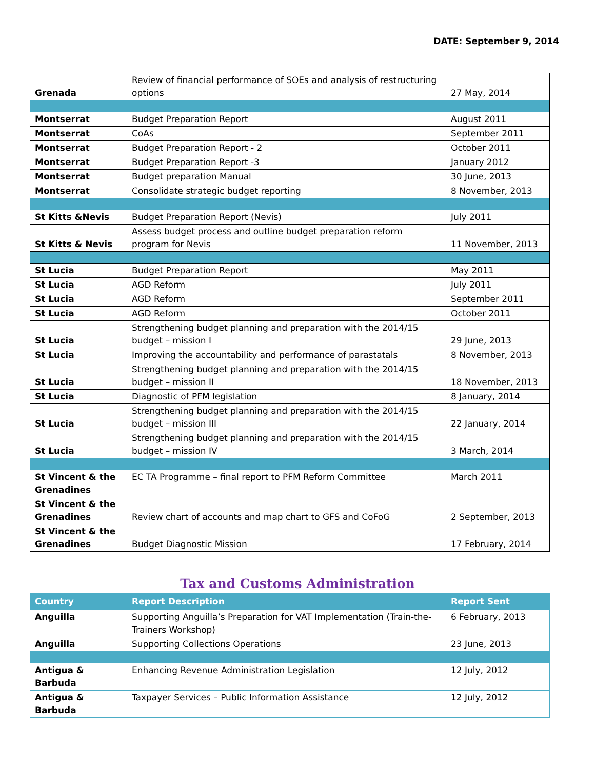DATE: September 9, 2014
| Grenada | Review of financial performance of SOEs and analysis of restructuring options | 27 May, 2014 |
| Montserrat | Budget Preparation Report | August 2011 |
| Montserrat | CoAs | September 2011 |
| Montserrat | Budget Preparation Report - 2 | October 2011 |
| Montserrat | Budget Preparation Report -3 | January 2012 |
| Montserrat | Budget preparation Manual | 30 June, 2013 |
| Montserrat | Consolidate strategic budget reporting | 8 November, 2013 |
| St Kitts &Nevis | Budget Preparation Report (Nevis) | July 2011 |
| St Kitts & Nevis | Assess budget process and outline budget preparation reform program for Nevis | 11 November, 2013 |
| St Lucia | Budget Preparation Report | May 2011 |
| St Lucia | AGD Reform | July 2011 |
| St Lucia | AGD Reform | September 2011 |
| St Lucia | AGD Reform | October 2011 |
| St Lucia | Strengthening budget planning and preparation with the 2014/15 budget – mission I | 29 June, 2013 |
| St Lucia | Improving the accountability and performance of parastatals | 8 November, 2013 |
| St Lucia | Strengthening budget planning and preparation with the 2014/15 budget – mission II | 18 November, 2013 |
| St Lucia | Diagnostic of PFM legislation | 8 January, 2014 |
| St Lucia | Strengthening budget planning and preparation with the 2014/15 budget – mission III | 22 January, 2014 |
| St Lucia | Strengthening budget planning and preparation with the 2014/15 budget – mission IV | 3 March, 2014 |
| St Vincent & the Grenadines | EC TA Programme – final report to PFM Reform Committee | March 2011 |
| St Vincent & the Grenadines | Review chart of accounts and map chart to GFS and CoFoG | 2 September, 2013 |
| St Vincent & the Grenadines | Budget Diagnostic Mission | 17 February, 2014 |
Tax and Customs Administration
| Country | Report Description | Report Sent |
| --- | --- | --- |
| Anguilla | Supporting Anguilla’s Preparation for VAT Implementation (Train-the-Trainers Workshop) | 6 February, 2013 |
| Anguilla | Supporting Collections Operations | 23 June, 2013 |
| Antigua & Barbuda | Enhancing Revenue Administration Legislation | 12 July, 2012 |
| Antigua & Barbuda | Taxpayer Services – Public Information Assistance | 12 July, 2012 |